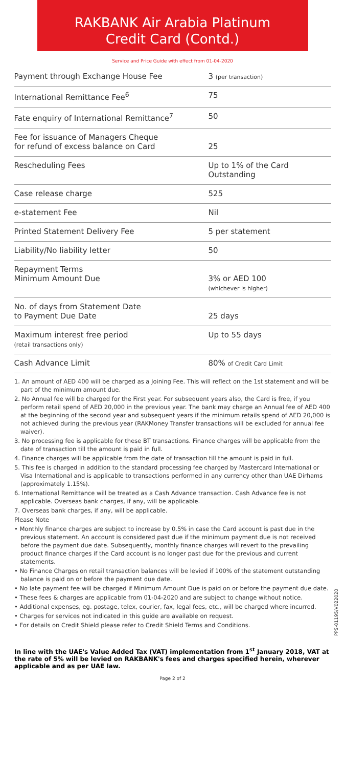RAKBANK Air Arabia Platinum
Credit Card (Contd.)
Service and Price Guide with effect from 01-04-2020
| Payment through Exchange House Fee | 3 (per transaction) |
| International Remittance Fee<sup>6</sup> | 75 |
| Fate enquiry of International Remittance<sup>7</sup> | 50 |
| Fee for issuance of Managers Cheque for refund of excess balance on Card | 25 |
| Rescheduling Fees | Up to 1% of the Card Outstanding |
| Case release charge | 525 |
| e-statement Fee | Nil |
| Printed Statement Delivery Fee | 5 per statement |
| Liability/No liability letter | 50 |
| Repayment Terms Minimum Amount Due | 3% or AED 100 (whichever is higher) |
| No. of days from Statement Date to Payment Due Date | 25 days |
| Maximum interest free period (retail transactions only) | Up to 55 days |
| Cash Advance Limit | 80% of Credit Card Limit |
1. An amount of AED 400 will be charged as a Joining Fee. This will reflect on the 1st statement and will be part of the minimum amount due.
2. No Annual fee will be charged for the First year. For subsequent years also, the Card is free, if you perform retail spend of AED 20,000 in the previous year. The bank may charge an Annual fee of AED 400 at the beginning of the second year and subsequent years if the minimum retails spend of AED 20,000 is not achieved during the previous year (RAKMoney Transfer transactions will be excluded for annual fee waiver).
3. No processing fee is applicable for these BT transactions. Finance charges will be applicable from the date of transaction till the amount is paid in full.
4. Finance charges will be applicable from the date of transaction till the amount is paid in full.
5. This fee is charged in addition to the standard processing fee charged by Mastercard International or Visa International and is applicable to transactions performed in any currency other than UAE Dirhams (approximately 1.15%).
6. International Remittance will be treated as a Cash Advance transaction. Cash Advance fee is not applicable. Overseas bank charges, if any, will be applicable.
7. Overseas bank charges, if any, will be applicable.
Please Note
• Monthly finance charges are subject to increase by 0.5% in case the Card account is past due in the previous statement. An account is considered past due if the minimum payment due is not received before the payment due date. Subsequently, monthly finance charges will revert to the prevailing product finance charges if the Card account is no longer past due for the previous and current statements.
• No Finance Charges on retail transaction balances will be levied if 100% of the statement outstanding balance is paid on or before the payment due date.
• No late payment fee will be charged if Minimum Amount Due is paid on or before the payment due date.
• These fees & charges are applicable from 01-04-2020 and are subject to change without notice.
• Additional expenses, eg. postage, telex, courier, fax, legal fees, etc., will be charged where incurred.
• Charges for services not indicated in this guide are available on request.
• For details on Credit Shield please refer to Credit Shield Terms and Conditions.
In line with the UAE's Value Added Tax (VAT) implementation from 1<sup>st</sup> January 2018, VAT at the rate of 5% will be levied on RAKBANK's fees and charges specified herein, wherever applicable and as per UAE law.
Page 2 of 2
PPS-01195/V022020